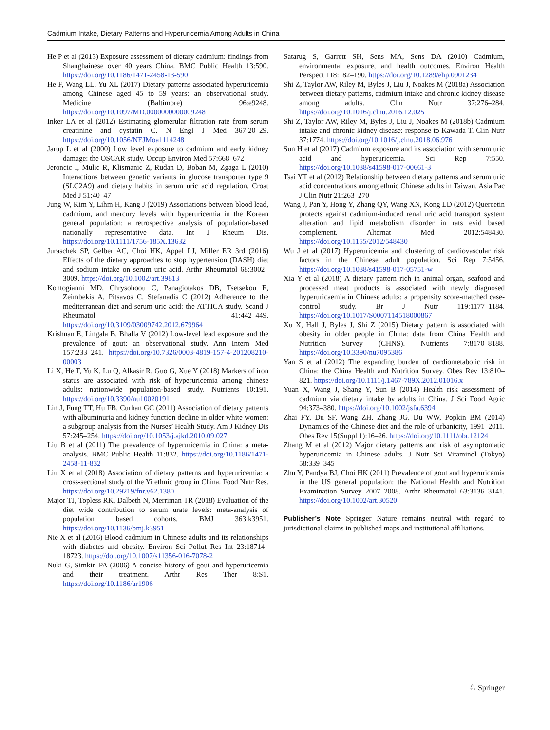Cadmium Intake, Dietary Patterns and Hyperuricemia Among Adults in China
He P et al (2013) Exposure assessment of dietary cadmium: findings from Shanghainese over 40 years China. BMC Public Health 13:590. https://doi.org/10.1186/1471-2458-13-590
He F, Wang LL, Yu XL (2017) Dietary patterns associated hyperuricemia among Chinese aged 45 to 59 years: an observational study. Medicine (Baltimore) 96:e9248. https://doi.org/10.1097/MD.0000000000009248
Inker LA et al (2012) Estimating glomerular filtration rate from serum creatinine and cystatin C. N Engl J Med 367:20–29. https://doi.org/10.1056/NEJMoa1114248
Jarup L et al (2000) Low level exposure to cadmium and early kidney damage: the OSCAR study. Occup Environ Med 57:668–672
Jeroncic I, Mulic R, Klismanic Z, Rudan D, Boban M, Zgaga L (2010) Interactions between genetic variants in glucose transporter type 9 (SLC2A9) and dietary habits in serum uric acid regulation. Croat Med J 51:40–47
Jung W, Kim Y, Lihm H, Kang J (2019) Associations between blood lead, cadmium, and mercury levels with hyperuricemia in the Korean general population: a retrospective analysis of population-based nationally representative data. Int J Rheum Dis. https://doi.org/10.1111/1756-185X.13632
Juraschek SP, Gelber AC, Choi HK, Appel LJ, Miller ER 3rd (2016) Effects of the dietary approaches to stop hypertension (DASH) diet and sodium intake on serum uric acid. Arthr Rheumatol 68:3002–3009. https://doi.org/10.1002/art.39813
Kontogianni MD, Chrysohoou C, Panagiotakos DB, Tsetsekou E, Zeimbekis A, Pitsavos C, Stefanadis C (2012) Adherence to the mediterranean diet and serum uric acid: the ATTICA study. Scand J Rheumatol 41:442–449. https://doi.org/10.3109/03009742.2012.679964
Krishnan E, Lingala B, Bhalla V (2012) Low-level lead exposure and the prevalence of gout: an observational study. Ann Intern Med 157:233–241. https://doi.org/10.7326/0003-4819-157-4-201208210-00003
Li X, He T, Yu K, Lu Q, Alkasir R, Guo G, Xue Y (2018) Markers of iron status are associated with risk of hyperuricemia among chinese adults: nationwide population-based study. Nutrients 10:191. https://doi.org/10.3390/nu10020191
Lin J, Fung TT, Hu FB, Curhan GC (2011) Association of dietary patterns with albuminuria and kidney function decline in older white women: a subgroup analysis from the Nurses’ Health Study. Am J Kidney Dis 57:245–254. https://doi.org/10.1053/j.ajkd.2010.09.027
Liu B et al (2011) The prevalence of hyperuricemia in China: a meta-analysis. BMC Public Health 11:832. https://doi.org/10.1186/1471-2458-11-832
Liu X et al (2018) Association of dietary patterns and hyperuricemia: a cross-sectional study of the Yi ethnic group in China. Food Nutr Res. https://doi.org/10.29219/fnr.v62.1380
Major TJ, Topless RK, Dalbeth N, Merriman TR (2018) Evaluation of the diet wide contribution to serum urate levels: meta-analysis of population based cohorts. BMJ 363:k3951. https://doi.org/10.1136/bmj.k3951
Nie X et al (2016) Blood cadmium in Chinese adults and its relationships with diabetes and obesity. Environ Sci Pollut Res Int 23:18714–18723. https://doi.org/10.1007/s11356-016-7078-2
Nuki G, Simkin PA (2006) A concise history of gout and hyperuricemia and their treatment. Arthr Res Ther 8:S1. https://doi.org/10.1186/ar1906
Satarug S, Garrett SH, Sens MA, Sens DA (2010) Cadmium, environmental exposure, and health outcomes. Environ Health Perspect 118:182–190. https://doi.org/10.1289/ehp.0901234
Shi Z, Taylor AW, Riley M, Byles J, Liu J, Noakes M (2018a) Association between dietary patterns, cadmium intake and chronic kidney disease among adults. Clin Nutr 37:276–284. https://doi.org/10.1016/j.clnu.2016.12.025
Shi Z, Taylor AW, Riley M, Byles J, Liu J, Noakes M (2018b) Cadmium intake and chronic kidney disease: response to Kawada T. Clin Nutr 37:1774. https://doi.org/10.1016/j.clnu.2018.06.976
Sun H et al (2017) Cadmium exposure and its association with serum uric acid and hyperuricemia. Sci Rep 7:550. https://doi.org/10.1038/s41598-017-00661-3
Tsai YT et al (2012) Relationship between dietary patterns and serum uric acid concentrations among ethnic Chinese adults in Taiwan. Asia Pac J Clin Nutr 21:263–270
Wang J, Pan Y, Hong Y, Zhang QY, Wang XN, Kong LD (2012) Quercetin protects against cadmium-induced renal uric acid transport system alteration and lipid metabolism disorder in rats evid based complement. Alternat Med 2012:548430. https://doi.org/10.1155/2012/548430
Wu J et al (2017) Hyperuricemia and clustering of cardiovascular risk factors in the Chinese adult population. Sci Rep 7:5456. https://doi.org/10.1038/s41598-017-05751-w
Xia Y et al (2018) A dietary pattern rich in animal organ, seafood and processed meat products is associated with newly diagnosed hyperuricaemia in Chinese adults: a propensity score-matched case-control study. Br J Nutr 119:1177–1184. https://doi.org/10.1017/S0007114518000867
Xu X, Hall J, Byles J, Shi Z (2015) Dietary pattern is associated with obesity in older people in China: data from China Health and Nutrition Survey (CHNS). Nutrients 7:8170–8188. https://doi.org/10.3390/nu7095386
Yan S et al (2012) The expanding burden of cardiometabolic risk in China: the China Health and Nutrition Survey. Obes Rev 13:810–821. https://doi.org/10.1111/j.1467-789X.2012.01016.x
Yuan X, Wang J, Shang Y, Sun B (2014) Health risk assessment of cadmium via dietary intake by adults in China. J Sci Food Agric 94:373–380. https://doi.org/10.1002/jsfa.6394
Zhai FY, Du SF, Wang ZH, Zhang JG, Du WW, Popkin BM (2014) Dynamics of the Chinese diet and the role of urbanicity, 1991–2011. Obes Rev 15(Suppl 1):16–26. https://doi.org/10.1111/obr.12124
Zhang M et al (2012) Major dietary patterns and risk of asymptomatic hyperuricemia in Chinese adults. J Nutr Sci Vitaminol (Tokyo) 58:339–345
Zhu Y, Pandya BJ, Choi HK (2011) Prevalence of gout and hyperuricemia in the US general population: the National Health and Nutrition Examination Survey 2007–2008. Arthr Rheumatol 63:3136–3141. https://doi.org/10.1002/art.30520
Publisher’s Note Springer Nature remains neutral with regard to jurisdictional claims in published maps and institutional affiliations.
♘ Springer